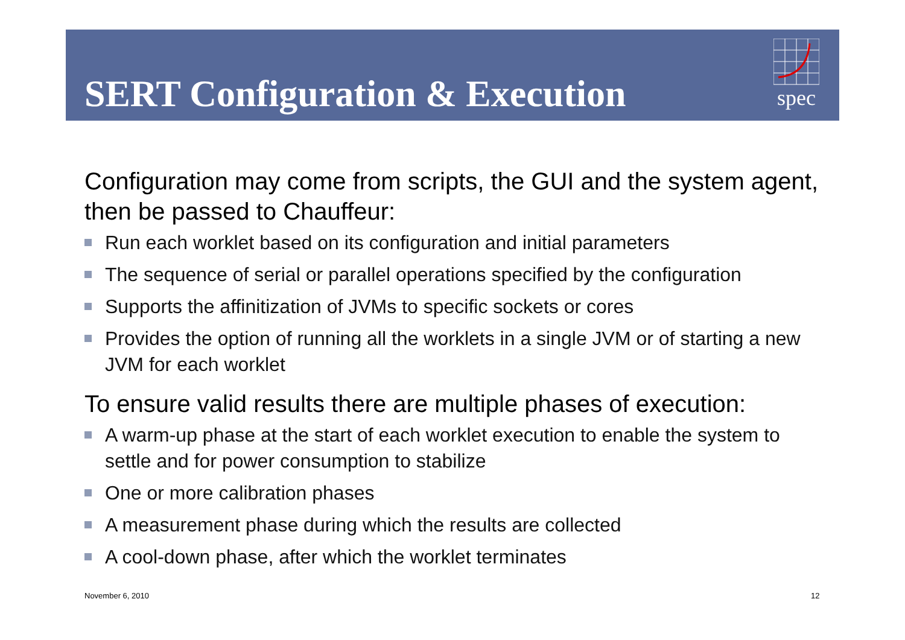SERT Configuration & Execution
spec
Configuration may come from scripts, the GUI and the system agent, then be passed to Chauffeur:
Run each worklet based on its configuration and initial parameters
The sequence of serial or parallel operations specified by the configuration
Supports the affinitization of JVMs to specific sockets or cores
Provides the option of running all the worklets in a single JVM or of starting a new JVM for each worklet
To ensure valid results there are multiple phases of execution:
A warm-up phase at the start of each worklet execution to enable the system to settle and for power consumption to stabilize
One or more calibration phases
A measurement phase during which the results are collected
A cool-down phase, after which the worklet terminates
November 6, 2010 12